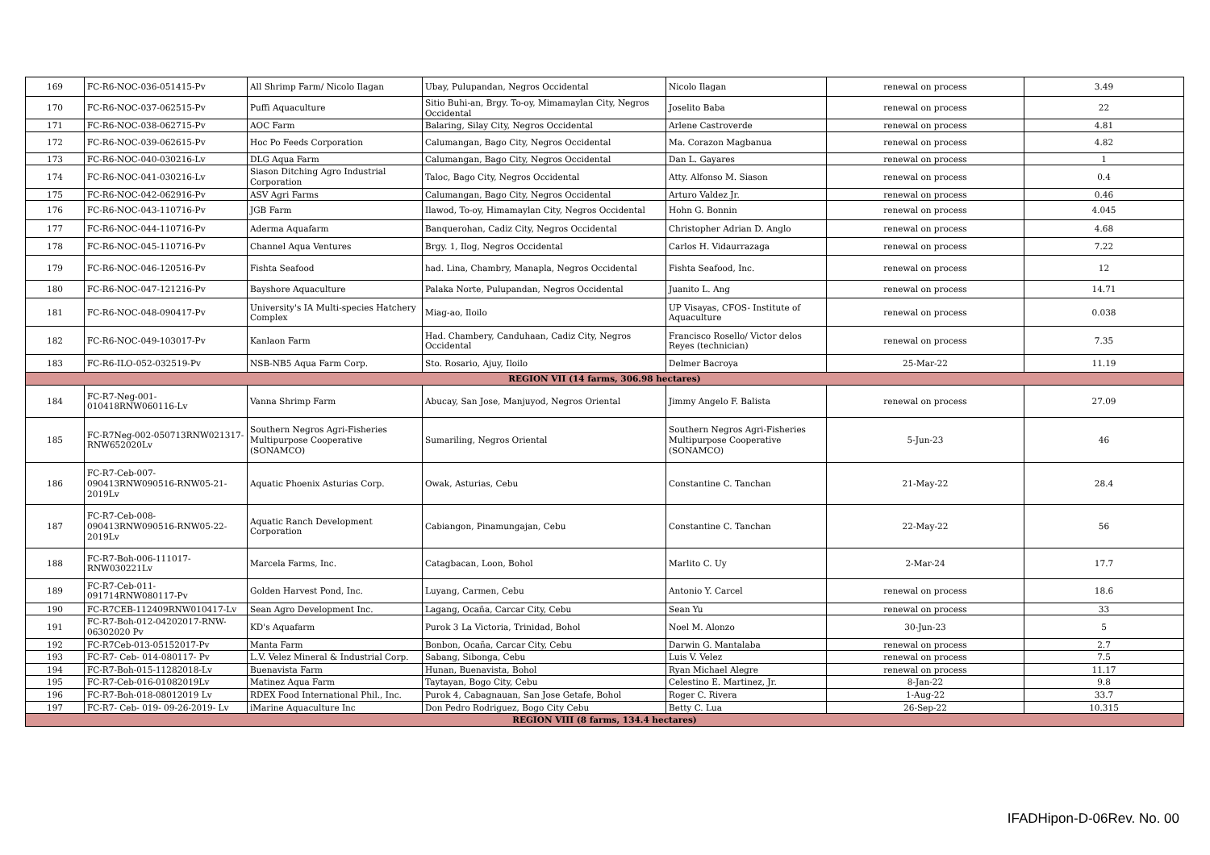| 169 | FC-R6-NOC-036-051415-Pv | All Shrimp Farm/ Nicolo Ilagan | Ubay, Pulupandan, Negros Occidental | Nicolo Ilagan | renewal on process | 3.49 |
| 170 | FC-R6-NOC-037-062515-Pv | Puffi Aquaculture | Sitio Buhi-an, Brgy. To-oy, Mimamaylan City, Negros Occidental | Joselito Baba | renewal on process | 22 |
| 171 | FC-R6-NOC-038-062715-Pv | AOC Farm | Balaring, Silay City, Negros Occidental | Arlene Castroverde | renewal on process | 4.81 |
| 172 | FC-R6-NOC-039-062615-Pv | Hoc Po Feeds Corporation | Calumangan, Bago City, Negros Occidental | Ma. Corazon Magbanua | renewal on process | 4.82 |
| 173 | FC-R6-NOC-040-030216-Lv | DLG Aqua Farm | Calumangan, Bago City, Negros Occidental | Dan L. Gayares | renewal on process | 1 |
| 174 | FC-R6-NOC-041-030216-Lv | Siason Ditching Agro Industrial Corporation | Taloc, Bago City, Negros Occidental | Atty. Alfonso M. Siason | renewal on process | 0.4 |
| 175 | FC-R6-NOC-042-062916-Pv | ASV Agri Farms | Calumangan, Bago City, Negros Occidental | Arturo Valdez Jr. | renewal on process | 0.46 |
| 176 | FC-R6-NOC-043-110716-Pv | JGB Farm | Ilawod, To-oy, Himamaylan City, Negros Occidental | Hohn G. Bonnin | renewal on process | 4.045 |
| 177 | FC-R6-NOC-044-110716-Pv | Aderma Aquafarm | Banquerohan, Cadiz City, Negros Occidental | Christopher Adrian D. Anglo | renewal on process | 4.68 |
| 178 | FC-R6-NOC-045-110716-Pv | Channel Aqua Ventures | Brgy. 1, Ilog, Negros Occidental | Carlos H. Vidaurrazaga | renewal on process | 7.22 |
| 179 | FC-R6-NOC-046-120516-Pv | Fishta Seafood | had. Lina, Chambry, Manapla, Negros Occidental | Fishta Seafood, Inc. | renewal on process | 12 |
| 180 | FC-R6-NOC-047-121216-Pv | Bayshore Aquaculture | Palaka Norte, Pulupandan, Negros Occidental | Juanito L. Ang | renewal on process | 14.71 |
| 181 | FC-R6-NOC-048-090417-Pv | University's IA Multi-species Hatchery Complex | Miag-ao, Iloilo | UP Visayas, CFOS- Institute of Aquaculture | renewal on process | 0.038 |
| 182 | FC-R6-NOC-049-103017-Pv | Kanlaon Farm | Had. Chambery, Canduhaan, Cadiz City, Negros Occidental | Francisco Rosello/ Victor delos Reyes (technician) | renewal on process | 7.35 |
| 183 | FC-R6-ILO-052-032519-Pv | NSB-NB5 Aqua Farm Corp. | Sto. Rosario, Ajuy, Iloilo | Delmer Bacroya | 25-Mar-22 | 11.19 |
| REGION VII (14 farms, 306.98 hectares) | | | | | | |
| 184 | FC-R7-Neg-001-010418RNW060116-Lv | Vanna Shrimp Farm | Abucay, San Jose, Manjuyod, Negros Oriental | Jimmy Angelo F. Balista | renewal on process | 27.09 |
| 185 | FC-R7Neg-002-050713RNW021317-RNW652020Lv | Southern Negros Agri-Fisheries Multipurpose Cooperative (SONAMCO) | Sumariling, Negros Oriental | Southern Negros Agri-Fisheries Multipurpose Cooperative (SONAMCO) | 5-Jun-23 | 46 |
| 186 | FC-R7-Ceb-007-090413RNW090516-RNW05-21-2019Lv | Aquatic Phoenix Asturias Corp. | Owak, Asturias, Cebu | Constantine C. Tanchan | 21-May-22 | 28.4 |
| 187 | FC-R7-Ceb-008-090413RNW090516-RNW05-22-2019Lv | Aquatic Ranch Development Corporation | Cabiangon, Pinamungajan, Cebu | Constantine C. Tanchan | 22-May-22 | 56 |
| 188 | FC-R7-Boh-006-111017-RNW030221Lv | Marcela Farms, Inc. | Catagbacan, Loon, Bohol | Marlito C. Uy | 2-Mar-24 | 17.7 |
| 189 | FC-R7-Ceb-011-091714RNW080117-Pv | Golden Harvest Pond, Inc. | Luyang, Carmen, Cebu | Antonio Y. Carcel | renewal on process | 18.6 |
| 190 | FC-R7CEB-112409RNW010417-Lv | Sean Agro Development Inc. | Lagang, Ocaña, Carcar City, Cebu | Sean Yu | renewal on process | 33 |
| 191 | FC-R7-Boh-012-04202017-RNW-06302020 Pv | KD's Aquafarm | Purok 3 La Victoria, Trinidad, Bohol | Noel M. Alonzo | 30-Jun-23 | 5 |
| 192 | FC-R7Ceb-013-05152017-Pv | Manta Farm | Bonbon, Ocaña, Carcar City, Cebu | Darwin G. Mantalaba | renewal on process | 2.7 |
| 193 | FC-R7- Ceb- 014-080117- Pv | L.V. Velez Mineral & Industrial Corp. | Sabang, Sibonga, Cebu | Luis V. Velez | renewal on process | 7.5 |
| 194 | FC-R7-Boh-015-11282018-Lv | Buenavista Farm | Hunan, Buenavista, Bohol | Ryan Michael Alegre | renewal on process | 11.17 |
| 195 | FC-R7-Ceb-016-01082019Lv | Matinez Aqua Farm | Taytayan, Bogo City, Cebu | Celestino E. Martinez, Jr. | 8-Jan-22 | 9.8 |
| 196 | FC-R7-Boh-018-08012019 Lv | RDEX Food International Phil., Inc. | Purok 4, Cabagnauan, San Jose Getafe, Bohol | Roger C. Rivera | 1-Aug-22 | 33.7 |
| 197 | FC-R7- Ceb- 019- 09-26-2019- Lv | iMarine Aquaculture Inc | Don Pedro Rodriguez, Bogo City Cebu | Betty C. Lua | 26-Sep-22 | 10.315 |
| REGION VIII (8 farms, 134.4 hectares) | | | | | | |
IFADHipon-D-06Rev. No. 00